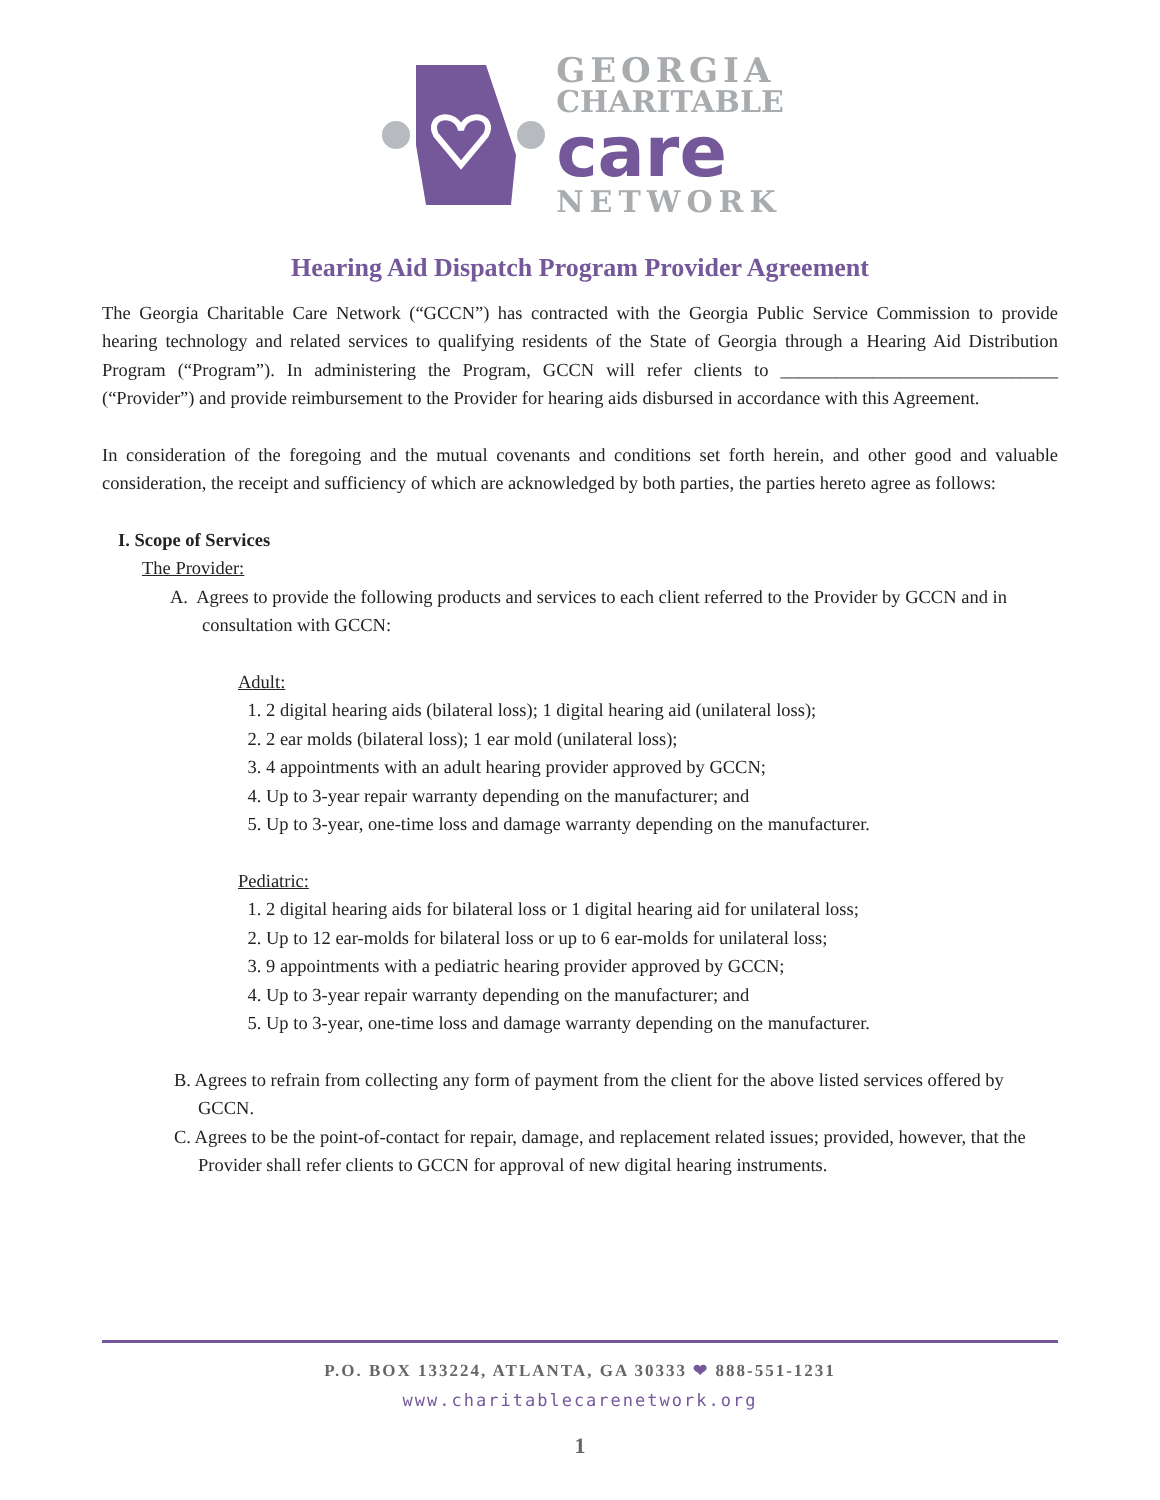GEORGIA
CHARITABLE
care
NETWORK
Hearing Aid Dispatch Program Provider Agreement
The Georgia Charitable Care Network (“GCCN”) has contracted with the Georgia Public Service Commission to provide hearing technology and related services to qualifying residents of the State of Georgia through a Hearing Aid Distribution Program (“Program”). In administering the Program, GCCN will refer clients to ______________________________ (“Provider”) and provide reimbursement to the Provider for hearing aids disbursed in accordance with this Agreement.
In consideration of the foregoing and the mutual covenants and conditions set forth herein, and other good and valuable consideration, the receipt and sufficiency of which are acknowledged by both parties, the parties hereto agree as follows:
I. Scope of Services
The Provider:
A. Agrees to provide the following products and services to each client referred to the Provider by GCCN and in consultation with GCCN:
Adult:
1. 2 digital hearing aids (bilateral loss); 1 digital hearing aid (unilateral loss);
2. 2 ear molds (bilateral loss); 1 ear mold (unilateral loss);
3. 4 appointments with an adult hearing provider approved by GCCN;
4. Up to 3-year repair warranty depending on the manufacturer; and
5. Up to 3-year, one-time loss and damage warranty depending on the manufacturer.
Pediatric:
1. 2 digital hearing aids for bilateral loss or 1 digital hearing aid for unilateral loss;
2. Up to 12 ear-molds for bilateral loss or up to 6 ear-molds for unilateral loss;
3. 9 appointments with a pediatric hearing provider approved by GCCN;
4. Up to 3-year repair warranty depending on the manufacturer; and
5. Up to 3-year, one-time loss and damage warranty depending on the manufacturer.
B. Agrees to refrain from collecting any form of payment from the client for the above listed services offered by GCCN.
C. Agrees to be the point-of-contact for repair, damage, and replacement related issues; provided, however, that the Provider shall refer clients to GCCN for approval of new digital hearing instruments.
P.O. BOX 133224, ATLANTA, GA 30333 ❤ 888-551-1231
www.charitablecarenetwork.org
1